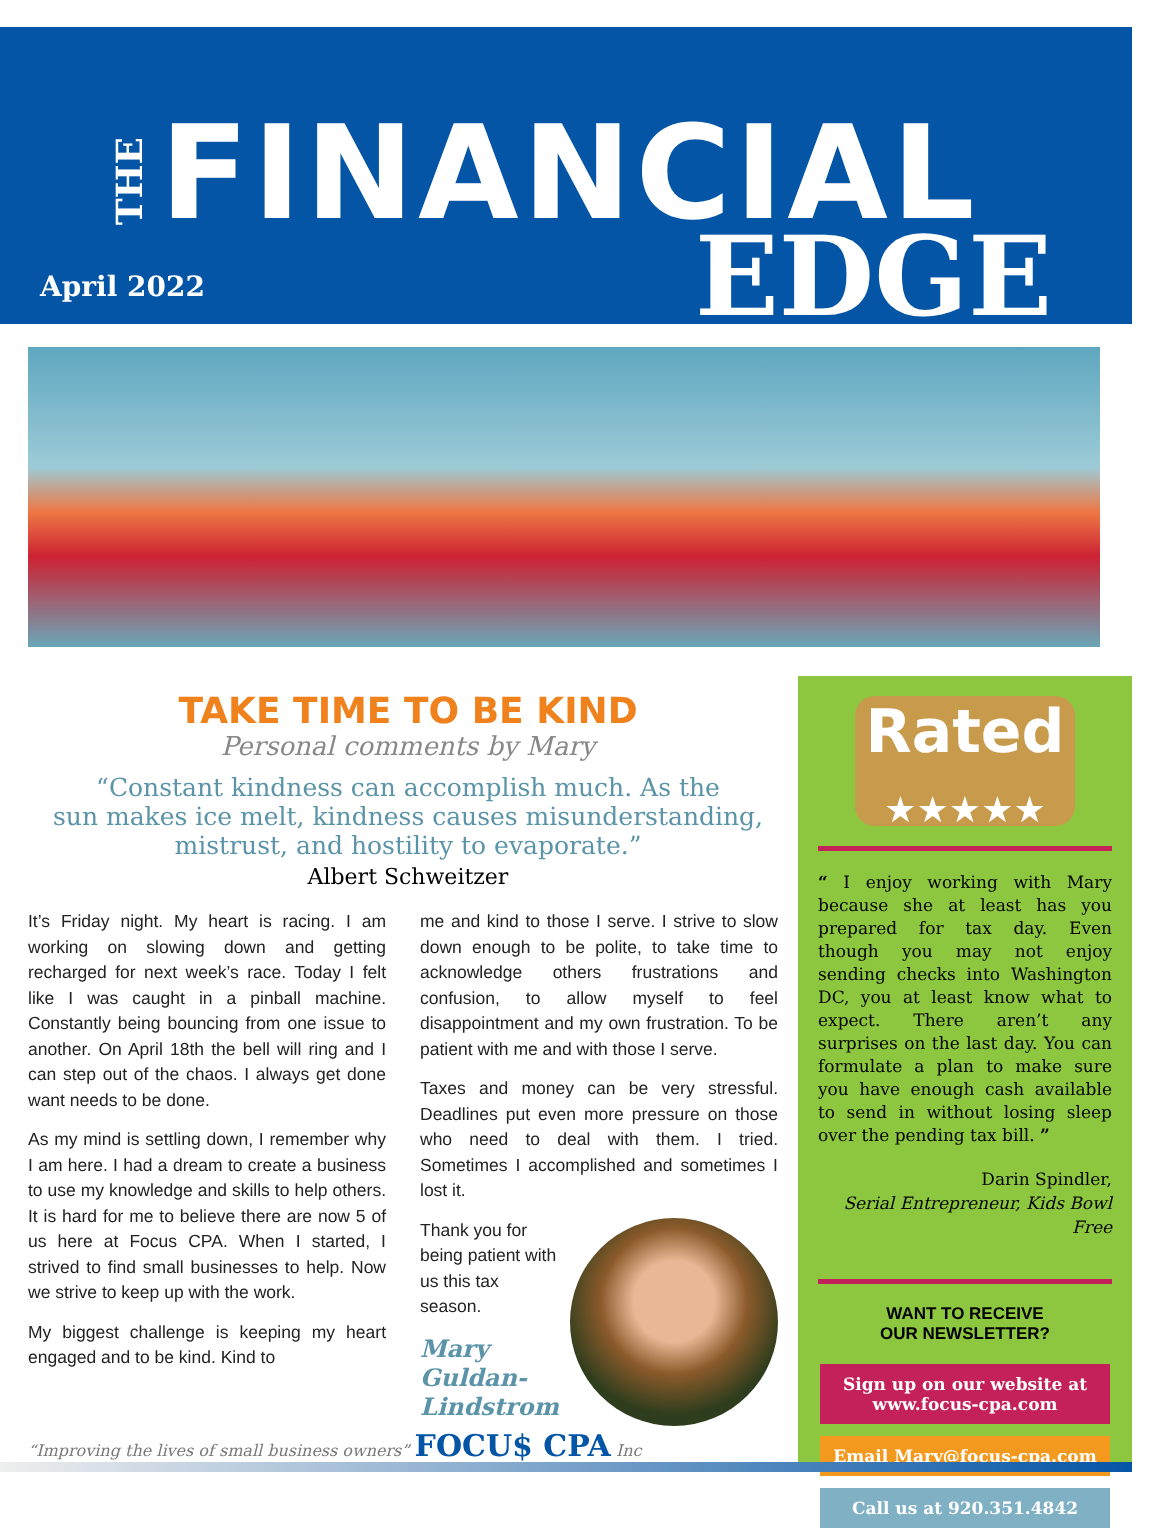THE
FINANCIAL
April 2022 EDGE
TAKE TIME TO BE KIND
Personal comments by Mary
“Constant kindness can accomplish much. As the
sun makes ice melt, kindness causes misunderstanding,
mistrust, and hostility to evaporate.”
Albert Schweitzer
It’s Friday night. My heart is racing. I am working on slowing down and getting recharged for next week’s race. Today I felt like I was caught in a pinball machine. Constantly being bouncing from one issue to another. On April 18th the bell will ring and I can step out of the chaos. I always get done want needs to be done.
As my mind is settling down, I remember why I am here. I had a dream to create a business to use my knowledge and skills to help others. It is hard for me to believe there are now 5 of us here at Focus CPA. When I started, I strived to find small businesses to help. Now we strive to keep up with the work.
My biggest challenge is keeping my heart engaged and to be kind. Kind to
me and kind to those I serve. I strive to slow down enough to be polite, to take time to acknowledge others frustrations and confusion, to allow myself to feel disappointment and my own frustration. To be patient with me and with those I serve.
Taxes and money can be very stressful. Deadlines put even more pressure on those who need to deal with them. I tried. Sometimes I accomplished and sometimes I lost it.
Thank you for being patient with us this tax season.
Mary Guldan-Lindstrom
Rated
★★★★★
“ I enjoy working with Mary because she at least has you prepared for tax day. Even though you may not enjoy sending checks into Washington DC, you at least know what to expect. There aren’t any surprises on the last day. You can formulate a plan to make sure you have enough cash available to send in without losing sleep over the pending tax bill. ”
Darin Spindler,
Serial Entrepreneur, Kids Bowl Free
WANT TO RECEIVE
OUR NEWSLETTER?
Sign up on our website at
www.focus-cpa.com
Email Mary@focus-cpa.com
Call us at 920.351.4842
“Improving the lives of small business owners” FOCU$ CPA Inc